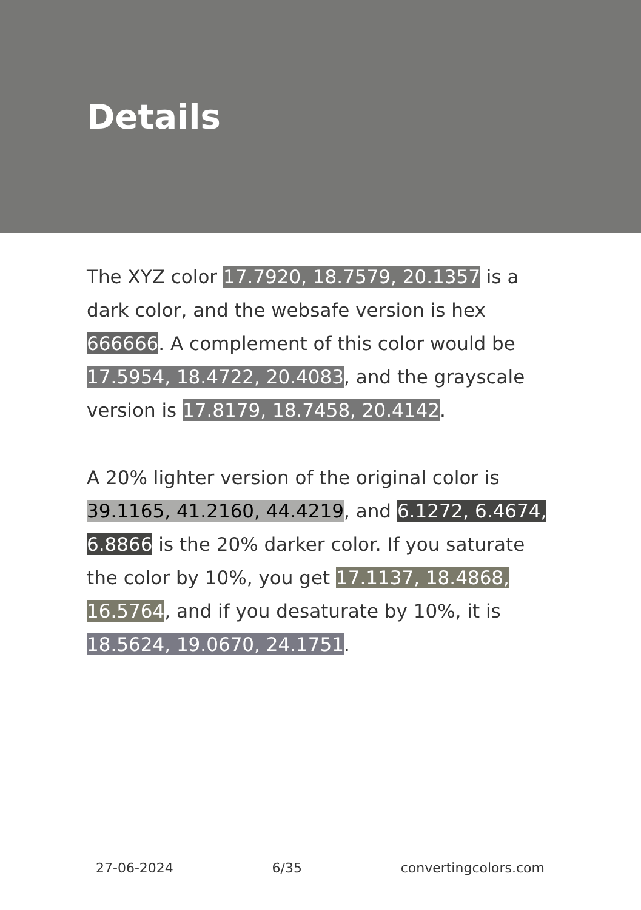Details
The XYZ color 17.7920, 18.7579, 20.1357 is a dark color, and the websafe version is hex 666666. A complement of this color would be 17.5954, 18.4722, 20.4083, and the grayscale version is 17.8179, 18.7458, 20.4142.
A 20% lighter version of the original color is 39.1165, 41.2160, 44.4219, and 6.1272, 6.4674, 6.8866 is the 20% darker color. If you saturate the color by 10%, you get 17.1137, 18.4868, 16.5764, and if you desaturate by 10%, it is 18.5624, 19.0670, 24.1751.
27-06-2024 6/35 convertingcolors.com